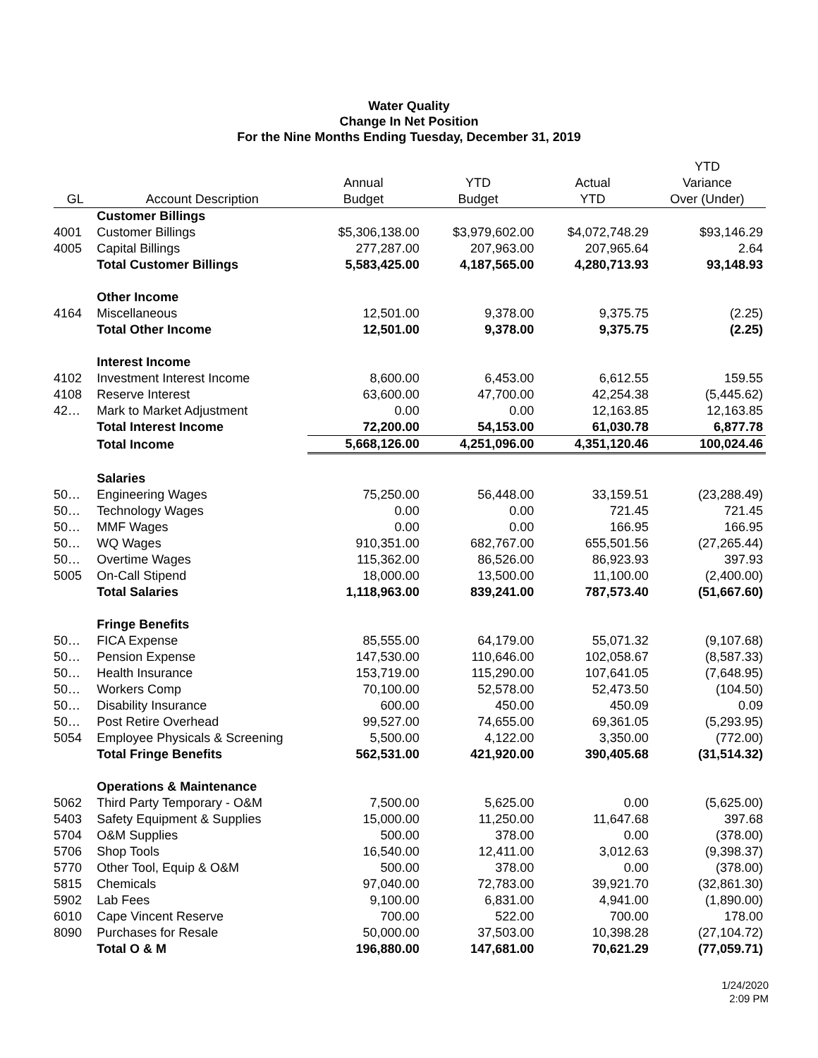Water Quality
Change In Net Position
For the Nine Months Ending Tuesday, December 31, 2019
| | | | | | YTD |
| --- | --- | --- | --- | --- | --- |
| | | Annual | YTD | Actual | Variance |
| GL | Account Description | Budget | Budget | YTD | Over (Under) |
| | Customer Billings | | | | |
| 4001 | Customer Billings | $5,306,138.00 | $3,979,602.00 | $4,072,748.29 | $93,146.29 |
| 4005 | Capital Billings | 277,287.00 | 207,963.00 | 207,965.64 | 2.64 |
| | Total Customer Billings | 5,583,425.00 | 4,187,565.00 | 4,280,713.93 | 93,148.93 |
| | Other Income | | | | |
| 4164 | Miscellaneous | 12,501.00 | 9,378.00 | 9,375.75 | (2.25) |
| | Total Other Income | 12,501.00 | 9,378.00 | 9,375.75 | (2.25) |
| | Interest Income | | | | |
| 4102 | Investment Interest Income | 8,600.00 | 6,453.00 | 6,612.55 | 159.55 |
| 4108 | Reserve Interest | 63,600.00 | 47,700.00 | 42,254.38 | (5,445.62) |
| 42… | Mark to Market Adjustment | 0.00 | 0.00 | 12,163.85 | 12,163.85 |
| | Total Interest Income | 72,200.00 | 54,153.00 | 61,030.78 | 6,877.78 |
| | Total Income | 5,668,126.00 | 4,251,096.00 | 4,351,120.46 | 100,024.46 |
| | Salaries | | | | |
| 50… | Engineering Wages | 75,250.00 | 56,448.00 | 33,159.51 | (23,288.49) |
| 50… | Technology Wages | 0.00 | 0.00 | 721.45 | 721.45 |
| 50… | MMF Wages | 0.00 | 0.00 | 166.95 | 166.95 |
| 50… | WQ Wages | 910,351.00 | 682,767.00 | 655,501.56 | (27,265.44) |
| 50… | Overtime Wages | 115,362.00 | 86,526.00 | 86,923.93 | 397.93 |
| 5005 | On-Call Stipend | 18,000.00 | 13,500.00 | 11,100.00 | (2,400.00) |
| | Total Salaries | 1,118,963.00 | 839,241.00 | 787,573.40 | (51,667.60) |
| | Fringe Benefits | | | | |
| 50… | FICA Expense | 85,555.00 | 64,179.00 | 55,071.32 | (9,107.68) |
| 50… | Pension Expense | 147,530.00 | 110,646.00 | 102,058.67 | (8,587.33) |
| 50… | Health Insurance | 153,719.00 | 115,290.00 | 107,641.05 | (7,648.95) |
| 50… | Workers Comp | 70,100.00 | 52,578.00 | 52,473.50 | (104.50) |
| 50… | Disability Insurance | 600.00 | 450.00 | 450.09 | 0.09 |
| 50… | Post Retire Overhead | 99,527.00 | 74,655.00 | 69,361.05 | (5,293.95) |
| 5054 | Employee Physicals & Screening | 5,500.00 | 4,122.00 | 3,350.00 | (772.00) |
| | Total Fringe Benefits | 562,531.00 | 421,920.00 | 390,405.68 | (31,514.32) |
| | Operations & Maintenance | | | | |
| 5062 | Third Party Temporary - O&M | 7,500.00 | 5,625.00 | 0.00 | (5,625.00) |
| 5403 | Safety Equipment & Supplies | 15,000.00 | 11,250.00 | 11,647.68 | 397.68 |
| 5704 | O&M Supplies | 500.00 | 378.00 | 0.00 | (378.00) |
| 5706 | Shop Tools | 16,540.00 | 12,411.00 | 3,012.63 | (9,398.37) |
| 5770 | Other Tool, Equip & O&M | 500.00 | 378.00 | 0.00 | (378.00) |
| 5815 | Chemicals | 97,040.00 | 72,783.00 | 39,921.70 | (32,861.30) |
| 5902 | Lab Fees | 9,100.00 | 6,831.00 | 4,941.00 | (1,890.00) |
| 6010 | Cape Vincent Reserve | 700.00 | 522.00 | 700.00 | 178.00 |
| 8090 | Purchases for Resale | 50,000.00 | 37,503.00 | 10,398.28 | (27,104.72) |
| | Total O & M | 196,880.00 | 147,681.00 | 70,621.29 | (77,059.71) |
1/24/2020
2:09 PM